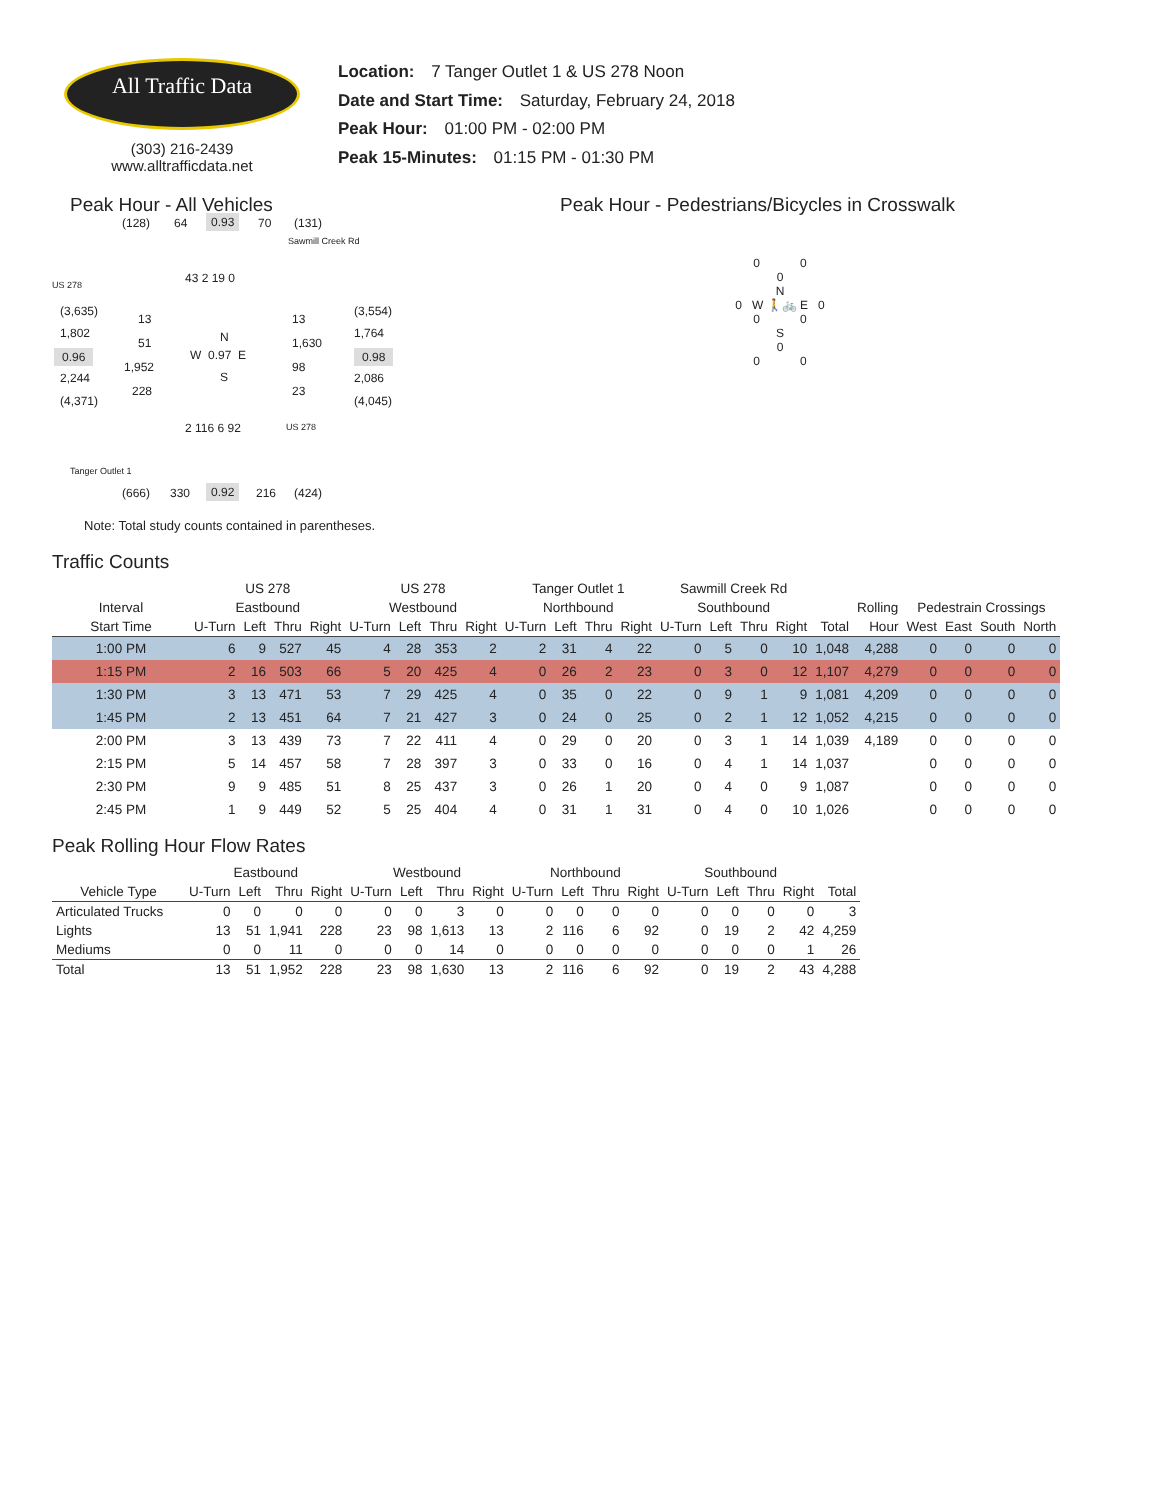All Traffic Data
(303) 216-2439
www.alltrafficdata.net
Location: 7 Tanger Outlet 1 & US 278 Noon
Date and Start Time: Saturday, February 24, 2018
Peak Hour: 01:00 PM - 02:00 PM
Peak 15-Minutes: 01:15 PM - 01:30 PM
Peak Hour - All Vehicles
(128) 64 0.93 70 (131)
Sawmill Creek Rd
US 278 43 2 19 0
(3,635)
13 13
(3,554)
1,802
51 N 1,630
1,764
0.96 W 0.97 E 0.98
1,952 98
S 2,244 2,086
228 23
(4,371) (4,045)
2 116 6 92 US 278
Tanger Outlet 1
(666) 330 0.92 216 (424)
Note: Total study counts contained in parentheses.
Peak Hour - Pedestrians/Bicycles in Crosswalk
0 0
0
N
0 W 🚶🚲 E 0
0 0
S
0
0 0
Traffic Counts
| | US 278 | | | | US 278 | | | | Tanger Outlet 1 | | | | Sawmill Creek Rd | | | | | | | | | |
| --- | --- | --- | --- | --- | --- | --- | --- | --- | --- | --- | --- | --- | --- | --- | --- | --- | --- | --- | --- | --- | --- | --- |
| Interval | Eastbound | | | | Westbound | | | | Northbound | | | | Southbound | | | | | Rolling | Pedestrain Crossings | | | |
| Start Time | U-Turn | Left | Thru | Right | U-Turn | Left | Thru | Right | U-Turn | Left | Thru | Right | U-Turn | Left | Thru | Right | Total | Hour | West | East | South | North |
| 1:00 PM | 6 | 9 | 527 | 45 | 4 | 28 | 353 | 2 | 2 | 31 | 4 | 22 | 0 | 5 | 0 | 10 | 1,048 | 4,288 | 0 | 0 | 0 | 0 |
| 1:15 PM | 2 | 16 | 503 | 66 | 5 | 20 | 425 | 4 | 0 | 26 | 2 | 23 | 0 | 3 | 0 | 12 | 1,107 | 4,279 | 0 | 0 | 0 | 0 |
| 1:30 PM | 3 | 13 | 471 | 53 | 7 | 29 | 425 | 4 | 0 | 35 | 0 | 22 | 0 | 9 | 1 | 9 | 1,081 | 4,209 | 0 | 0 | 0 | 0 |
| 1:45 PM | 2 | 13 | 451 | 64 | 7 | 21 | 427 | 3 | 0 | 24 | 0 | 25 | 0 | 2 | 1 | 12 | 1,052 | 4,215 | 0 | 0 | 0 | 0 |
| 2:00 PM | 3 | 13 | 439 | 73 | 7 | 22 | 411 | 4 | 0 | 29 | 0 | 20 | 0 | 3 | 1 | 14 | 1,039 | 4,189 | 0 | 0 | 0 | 0 |
| 2:15 PM | 5 | 14 | 457 | 58 | 7 | 28 | 397 | 3 | 0 | 33 | 0 | 16 | 0 | 4 | 1 | 14 | 1,037 | | 0 | 0 | 0 | 0 |
| 2:30 PM | 9 | 9 | 485 | 51 | 8 | 25 | 437 | 3 | 0 | 26 | 1 | 20 | 0 | 4 | 0 | 9 | 1,087 | | 0 | 0 | 0 | 0 |
| 2:45 PM | 1 | 9 | 449 | 52 | 5 | 25 | 404 | 4 | 0 | 31 | 1 | 31 | 0 | 4 | 0 | 10 | 1,026 | | 0 | 0 | 0 | 0 |
Peak Rolling Hour Flow Rates
| | Eastbound | | | | Westbound | | | | Northbound | | | | Southbound | | | | |
| --- | --- | --- | --- | --- | --- | --- | --- | --- | --- | --- | --- | --- | --- | --- | --- | --- | --- |
| Vehicle Type | U-Turn | Left | Thru | Right | U-Turn | Left | Thru | Right | U-Turn | Left | Thru | Right | U-Turn | Left | Thru | Right | Total |
| Articulated Trucks | 0 | 0 | 0 | 0 | 0 | 0 | 3 | 0 | 0 | 0 | 0 | 0 | 0 | 0 | 0 | 0 | 3 |
| Lights | 13 | 51 | 1,941 | 228 | 23 | 98 | 1,613 | 13 | 2 | 116 | 6 | 92 | 0 | 19 | 2 | 42 | 4,259 |
| Mediums | 0 | 0 | 11 | 0 | 0 | 0 | 14 | 0 | 0 | 0 | 0 | 0 | 0 | 0 | 0 | 1 | 26 |
| Total | 13 | 51 | 1,952 | 228 | 23 | 98 | 1,630 | 13 | 2 | 116 | 6 | 92 | 0 | 19 | 2 | 43 | 4,288 |